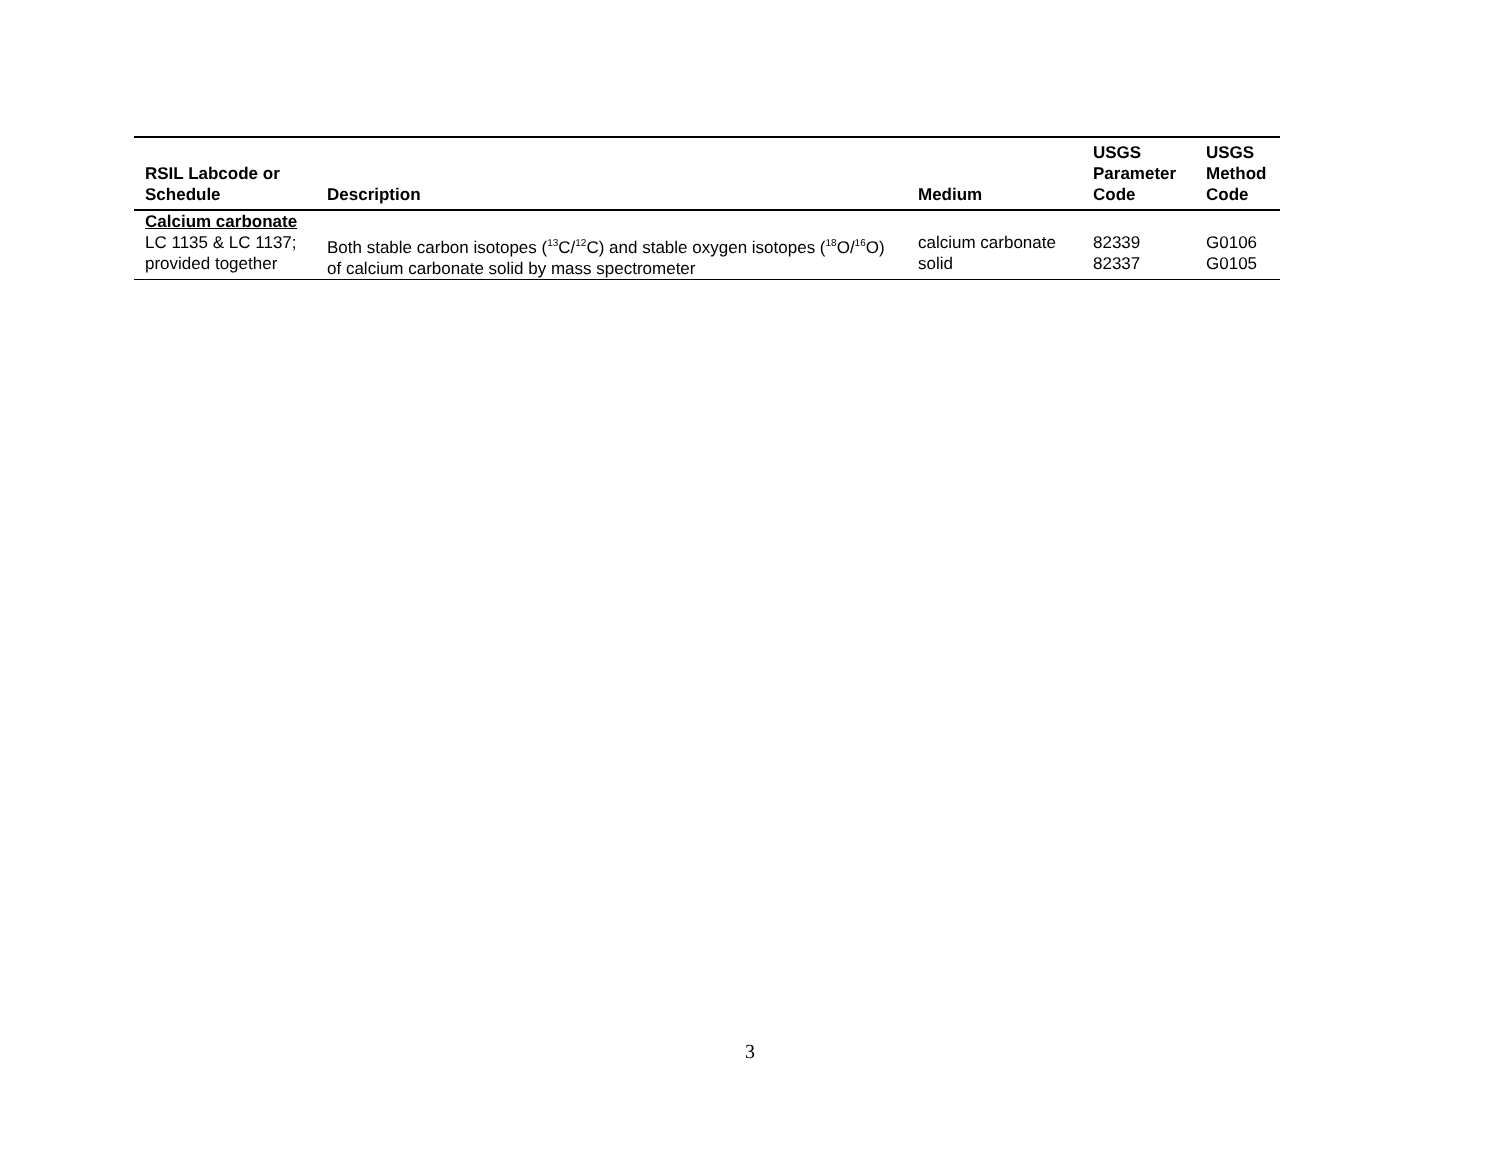| RSIL Labcode or Schedule | Description | Medium | USGS Parameter Code | USGS Method Code |
| --- | --- | --- | --- | --- |
| Calcium carbonate | | | | |
| LC 1135 & LC 1137; provided together | Both stable carbon isotopes (<sup>13</sup>C/<sup>12</sup>C) and stable oxygen isotopes (<sup>18</sup>O/<sup>16</sup>O) of calcium carbonate solid by mass spectrometer | calcium carbonate solid | 82339 82337 | G0106 G0105 |
3